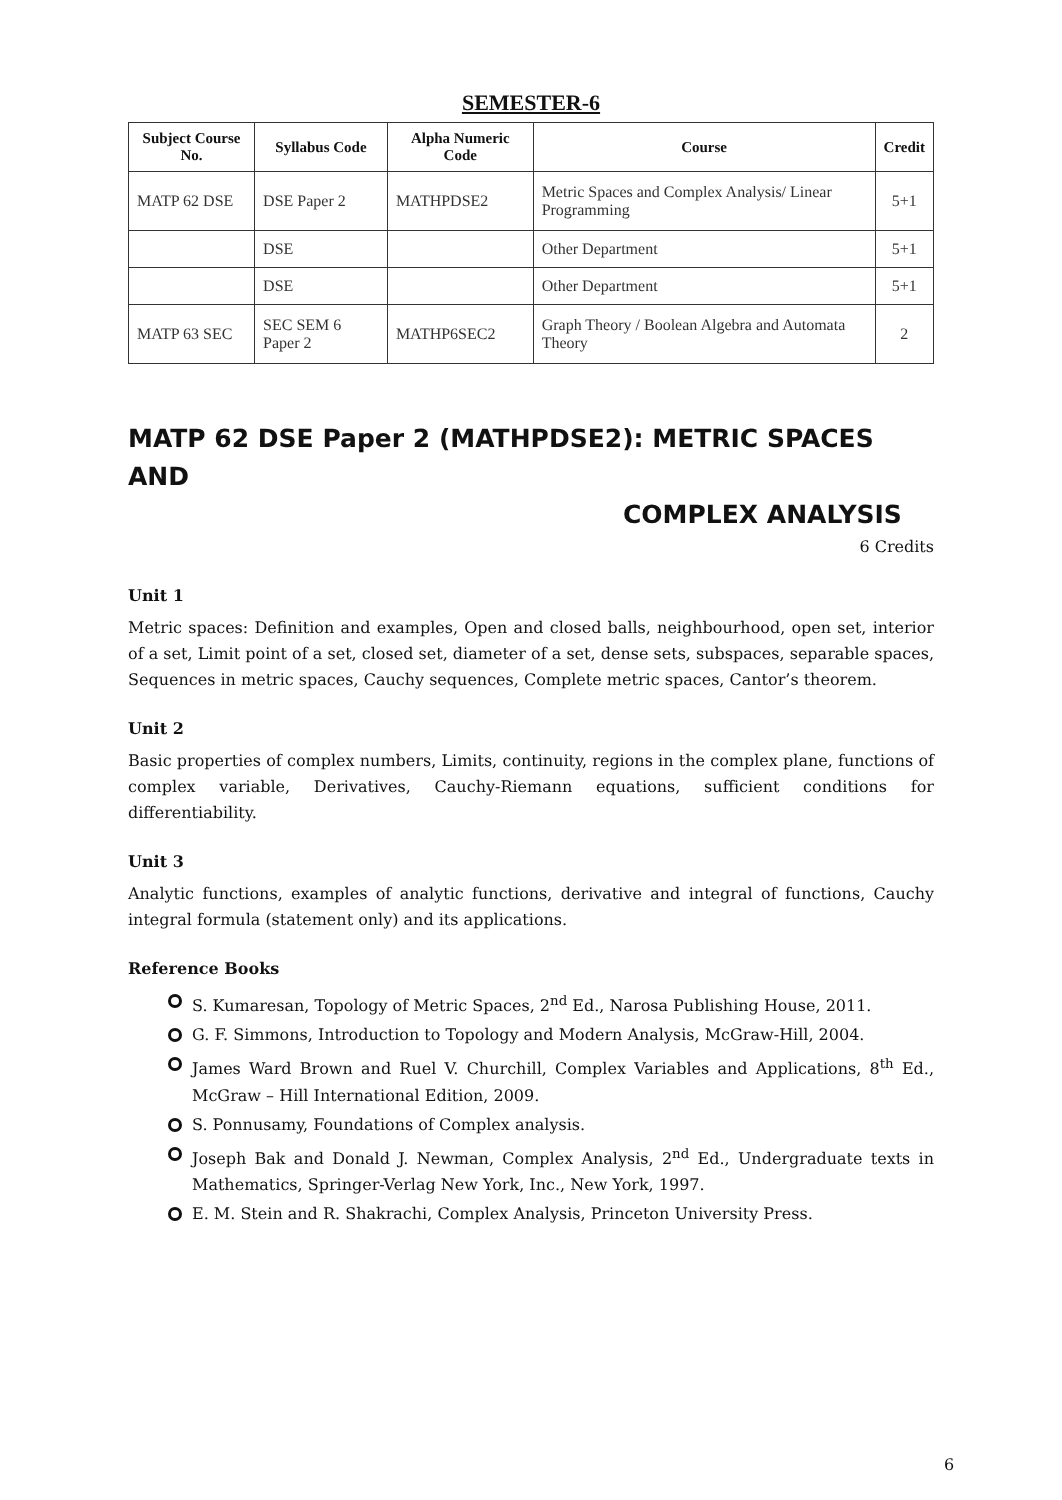SEMESTER-6
| Subject Course No. | Syllabus Code | Alpha Numeric Code | Course | Credit |
| --- | --- | --- | --- | --- |
| MATP 62 DSE | DSE Paper 2 | MATHPDSE2 | Metric Spaces and Complex Analysis/ Linear Programming | 5+1 |
| | DSE | | Other Department | 5+1 |
| | DSE | | Other Department | 5+1 |
| MATP 63 SEC | SEC SEM 6 Paper 2 | MATHP6SEC2 | Graph Theory / Boolean Algebra and Automata Theory | 2 |
MATP 62 DSE Paper 2 (MATHPDSE2): METRIC SPACES AND
COMPLEX ANALYSIS
6 Credits
Unit 1
Metric spaces: Definition and examples, Open and closed balls, neighbourhood, open set, interior of a set, Limit point of a set, closed set, diameter of a set, dense sets, subspaces, separable spaces, Sequences in metric spaces, Cauchy sequences, Complete metric spaces, Cantor’s theorem.
Unit 2
Basic properties of complex numbers, Limits, continuity, regions in the complex plane, functions of complex variable, Derivatives, Cauchy-Riemann equations, sufficient conditions for differentiability.
Unit 3
Analytic functions, examples of analytic functions, derivative and integral of functions, Cauchy integral formula (statement only) and its applications.
Reference Books
S. Kumaresan, Topology of Metric Spaces, 2<sup>nd</sup> Ed., Narosa Publishing House, 2011.
G. F. Simmons, Introduction to Topology and Modern Analysis, McGraw-Hill, 2004.
James Ward Brown and Ruel V. Churchill, Complex Variables and Applications, 8<sup>th</sup> Ed., McGraw – Hill International Edition, 2009.
S. Ponnusamy, Foundations of Complex analysis.
Joseph Bak and Donald J. Newman, Complex Analysis, 2<sup>nd</sup> Ed., Undergraduate texts in Mathematics, Springer-Verlag New York, Inc., New York, 1997.
E. M. Stein and R. Shakrachi, Complex Analysis, Princeton University Press.
6